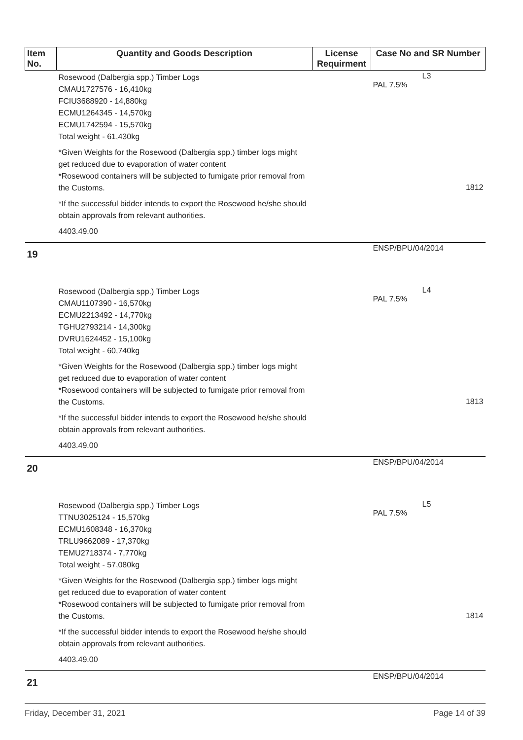| Item No. | Quantity and Goods Description | License Requirment | Case No and SR Number |
| --- | --- | --- | --- |
| | Rosewood (Dalbergia spp.) Timber Logs CMAU1727576 - 16,410kg FCIU3688920 - 14,880kg ECMU1264345 - 14,570kg ECMU1742594 - 15,570kg Total weight - 61,430kg *Given Weights for the Rosewood (Dalbergia spp.) timber logs might get reduced due to evaporation of water content *Rosewood containers will be subjected to fumigate prior removal from the Customs. *If the successful bidder intends to export the Rosewood he/she should obtain approvals from relevant authorities. 4403.49.00 | | L3 PAL 7.5% 1812 |
| 19 | | | ENSP/BPU/04/2014 |
| | Rosewood (Dalbergia spp.) Timber Logs CMAU1107390 - 16,570kg ECMU2213492 - 14,770kg TGHU2793214 - 14,300kg DVRU1624452 - 15,100kg Total weight - 60,740kg *Given Weights for the Rosewood (Dalbergia spp.) timber logs might get reduced due to evaporation of water content *Rosewood containers will be subjected to fumigate prior removal from the Customs. *If the successful bidder intends to export the Rosewood he/she should obtain approvals from relevant authorities. 4403.49.00 | | L4 PAL 7.5% 1813 |
| 20 | | | ENSP/BPU/04/2014 |
| | Rosewood (Dalbergia spp.) Timber Logs TTNU3025124 - 15,570kg ECMU1608348 - 16,370kg TRLU9662089 - 17,370kg TEMU2718374 - 7,770kg Total weight - 57,080kg *Given Weights for the Rosewood (Dalbergia spp.) timber logs might get reduced due to evaporation of water content *Rosewood containers will be subjected to fumigate prior removal from the Customs. *If the successful bidder intends to export the Rosewood he/she should obtain approvals from relevant authorities. 4403.49.00 | | L5 PAL 7.5% 1814 |
| 21 | | | ENSP/BPU/04/2014 |
Friday, December 31, 2021 Page 14 of 39